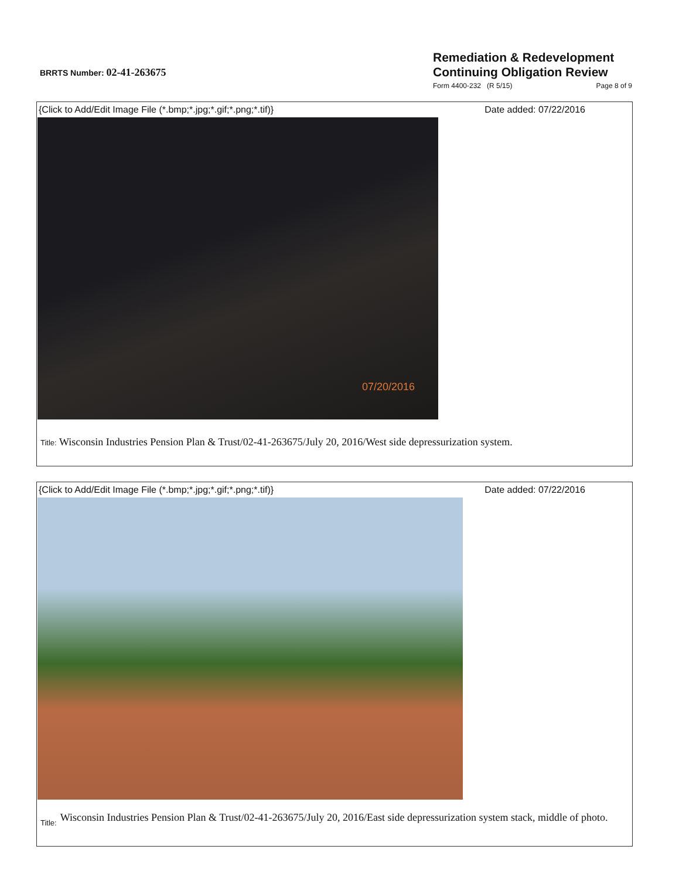BRRTS Number: 02-41-263675
Remediation & Redevelopment
Continuing Obligation Review
Form 4400-232 (R 5/15) Page 8 of 9
{Click to Add/Edit Image File (*.bmp;*.jpg;*.gif;*.png;*.tif)} Date added: 07/22/2016
07/20/2016
Title: Wisconsin Industries Pension Plan & Trust/02-41-263675/July 20, 2016/West side depressurization system.
{Click to Add/Edit Image File (*.bmp;*.jpg;*.gif;*.png;*.tif)} Date added: 07/22/2016
Title: Wisconsin Industries Pension Plan & Trust/02-41-263675/July 20, 2016/East side depressurization system stack, middle of photo.